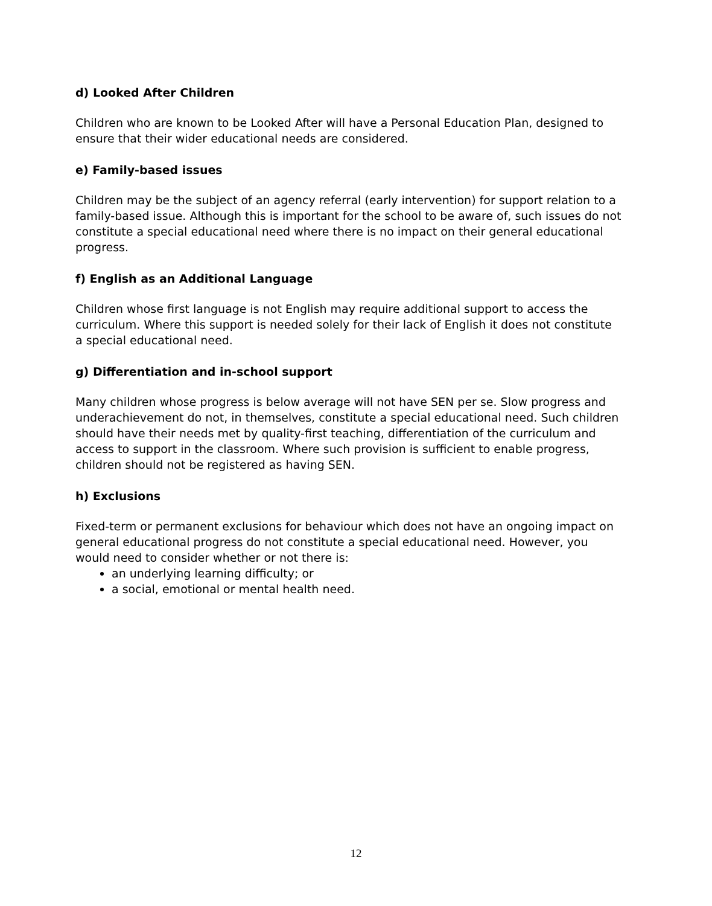d) Looked After Children
Children who are known to be Looked After will have a Personal Education Plan, designed to ensure that their wider educational needs are considered.
e) Family-based issues
Children may be the subject of an agency referral (early intervention) for support relation to a family-based issue. Although this is important for the school to be aware of, such issues do not constitute a special educational need where there is no impact on their general educational progress.
f) English as an Additional Language
Children whose first language is not English may require additional support to access the curriculum. Where this support is needed solely for their lack of English it does not constitute a special educational need.
g) Differentiation and in-school support
Many children whose progress is below average will not have SEN per se. Slow progress and underachievement do not, in themselves, constitute a special educational need. Such children should have their needs met by quality-first teaching, differentiation of the curriculum and access to support in the classroom. Where such provision is sufficient to enable progress, children should not be registered as having SEN.
h) Exclusions
Fixed-term or permanent exclusions for behaviour which does not have an ongoing impact on general educational progress do not constitute a special educational need. However, you would need to consider whether or not there is:
an underlying learning difficulty; or
a social, emotional or mental health need.
12